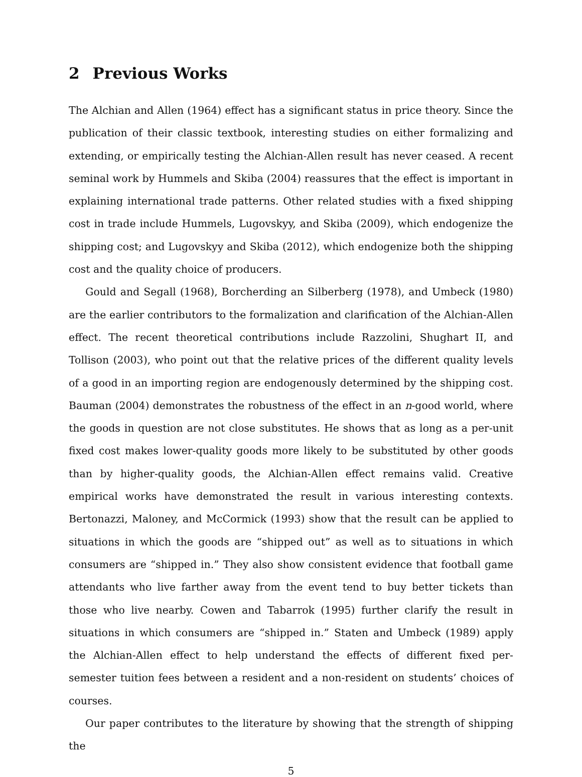2 Previous Works
The Alchian and Allen (1964) effect has a significant status in price theory. Since the publication of their classic textbook, interesting studies on either formalizing and extending, or empirically testing the Alchian-Allen result has never ceased. A recent seminal work by Hummels and Skiba (2004) reassures that the effect is important in explaining international trade patterns. Other related studies with a fixed shipping cost in trade include Hummels, Lugovskyy, and Skiba (2009), which endogenize the shipping cost; and Lugovskyy and Skiba (2012), which endogenize both the shipping cost and the quality choice of producers.
Gould and Segall (1968), Borcherding an Silberberg (1978), and Umbeck (1980) are the earlier contributors to the formalization and clarification of the Alchian-Allen effect. The recent theoretical contributions include Razzolini, Shughart II, and Tollison (2003), who point out that the relative prices of the different quality levels of a good in an importing region are endogenously determined by the shipping cost. Bauman (2004) demonstrates the robustness of the effect in an n-good world, where the goods in question are not close substitutes. He shows that as long as a per-unit fixed cost makes lower-quality goods more likely to be substituted by other goods than by higher-quality goods, the Alchian-Allen effect remains valid. Creative empirical works have demonstrated the result in various interesting contexts. Bertonazzi, Maloney, and McCormick (1993) show that the result can be applied to situations in which the goods are “shipped out” as well as to situations in which consumers are “shipped in.” They also show consistent evidence that football game attendants who live farther away from the event tend to buy better tickets than those who live nearby. Cowen and Tabarrok (1995) further clarify the result in situations in which consumers are “shipped in.” Staten and Umbeck (1989) apply the Alchian-Allen effect to help understand the effects of different fixed per-semester tuition fees between a resident and a non-resident on students’ choices of courses.
Our paper contributes to the literature by showing that the strength of shipping the
5